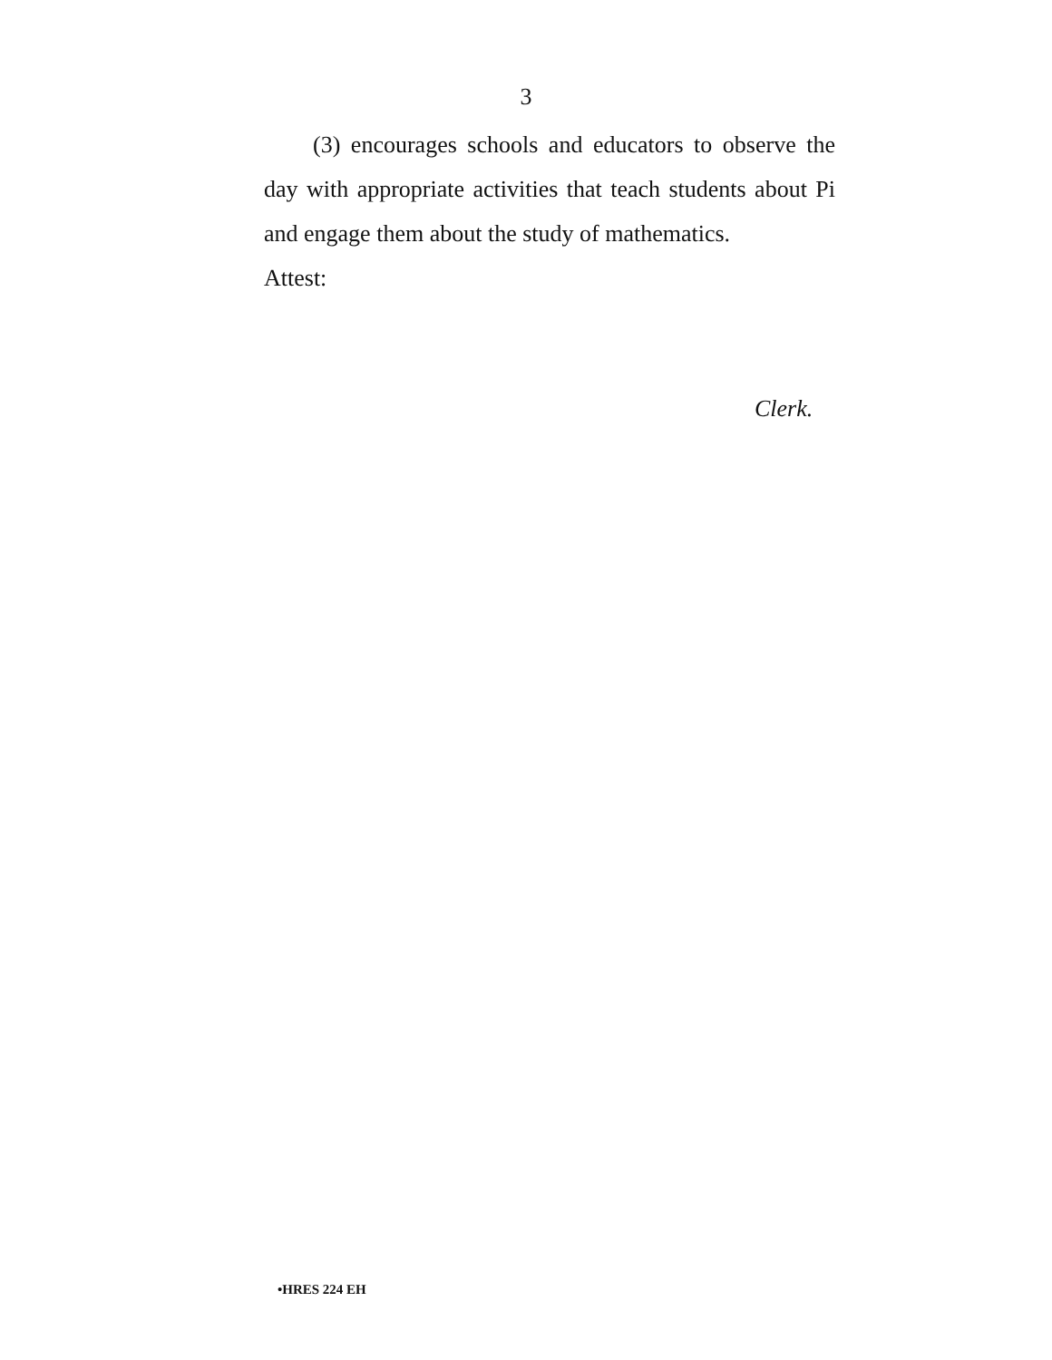3
(3) encourages schools and educators to observe the day with appropriate activities that teach students about Pi and engage them about the study of mathematics.
Attest:
Clerk.
•HRES 224 EH